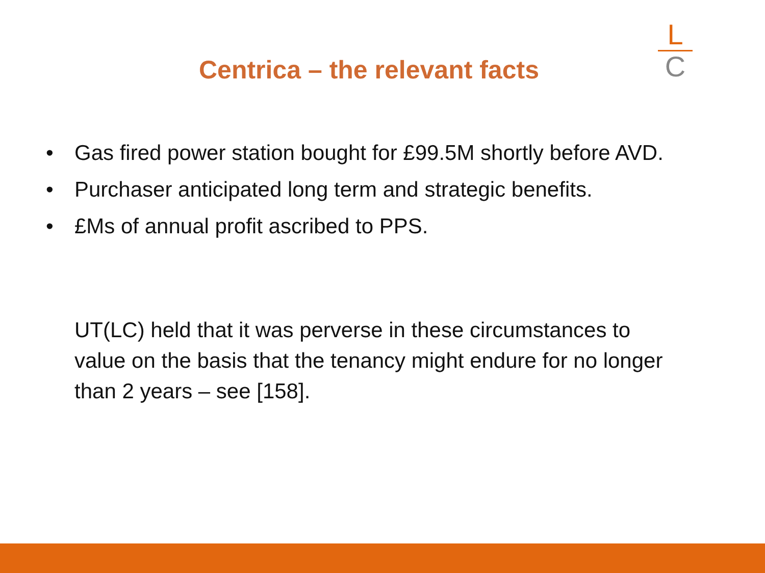Centrica – the relevant facts
L
C
• Gas fired power station bought for £99.5M shortly before AVD.
• Purchaser anticipated long term and strategic benefits.
• £Ms of annual profit ascribed to PPS.
UT(LC) held that it was perverse in these circumstances to value on the basis that the tenancy might endure for no longer than 2 years – see [158].